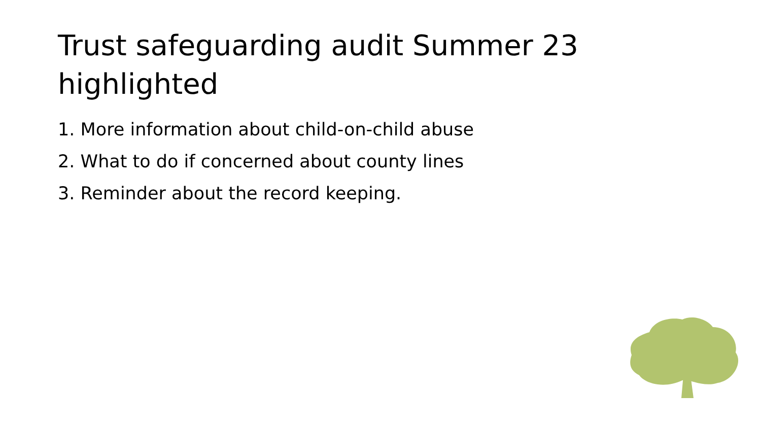Trust safeguarding audit Summer 23 highlighted
1. More information about child-on-child abuse
2. What to do if concerned about county lines
3. Reminder about the record keeping.